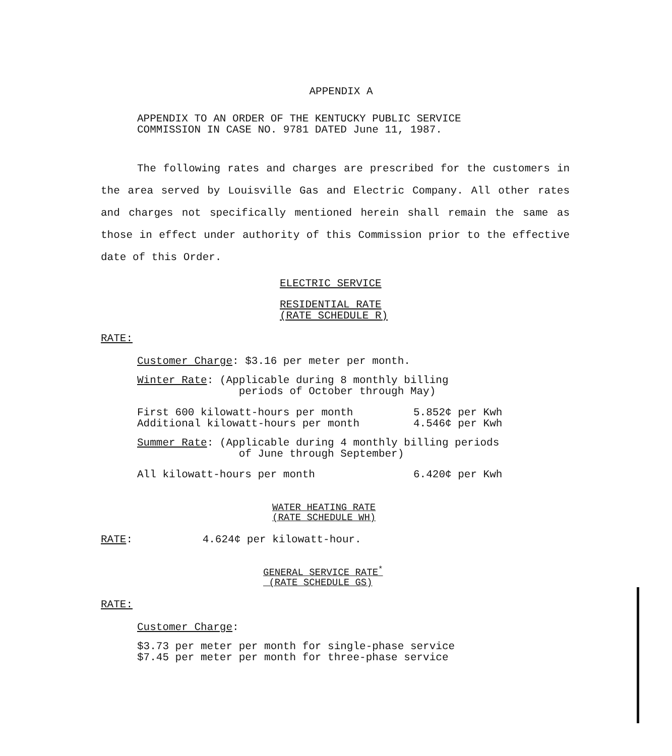APPENDIX A
APPENDIX TO AN ORDER OF THE KENTUCKY PUBLIC SERVICE
COMMISSION IN CASE NO. 9781 DATED June 11, 1987.
The following rates and charges are prescribed for the customers in the area served by Louisville Gas and Electric Company. All other rates and charges not specifically mentioned herein shall remain the same as those in effect under authority of this Commission prior to the effective date of this Order.
ELECTRIC SERVICE
RESIDENTIAL RATE
(RATE SCHEDULE R)
RATE:
Customer Charge: $3.16 per meter per month.
Winter Rate: (Applicable during 8 monthly billing
periods of October through May)
| First 600 kilowatt-hours per month | 5.852¢ per Kwh |
| Additional kilowatt-hours per month | 4.546¢ per Kwh |
Summer Rate: (Applicable during 4 monthly billing periods
of June through September)
| All kilowatt-hours per month | 6.420¢ per Kwh |
WATER HEATING RATE
(RATE SCHEDULE WH)
RATE: 4.624¢ per kilowatt-hour.
GENERAL SERVICE RATE<sup>*</sup>
(RATE SCHEDULE GS)
RATE:
Customer Charge:
$3.73 per meter per month for single-phase service
$7.45 per meter per month for three-phase service